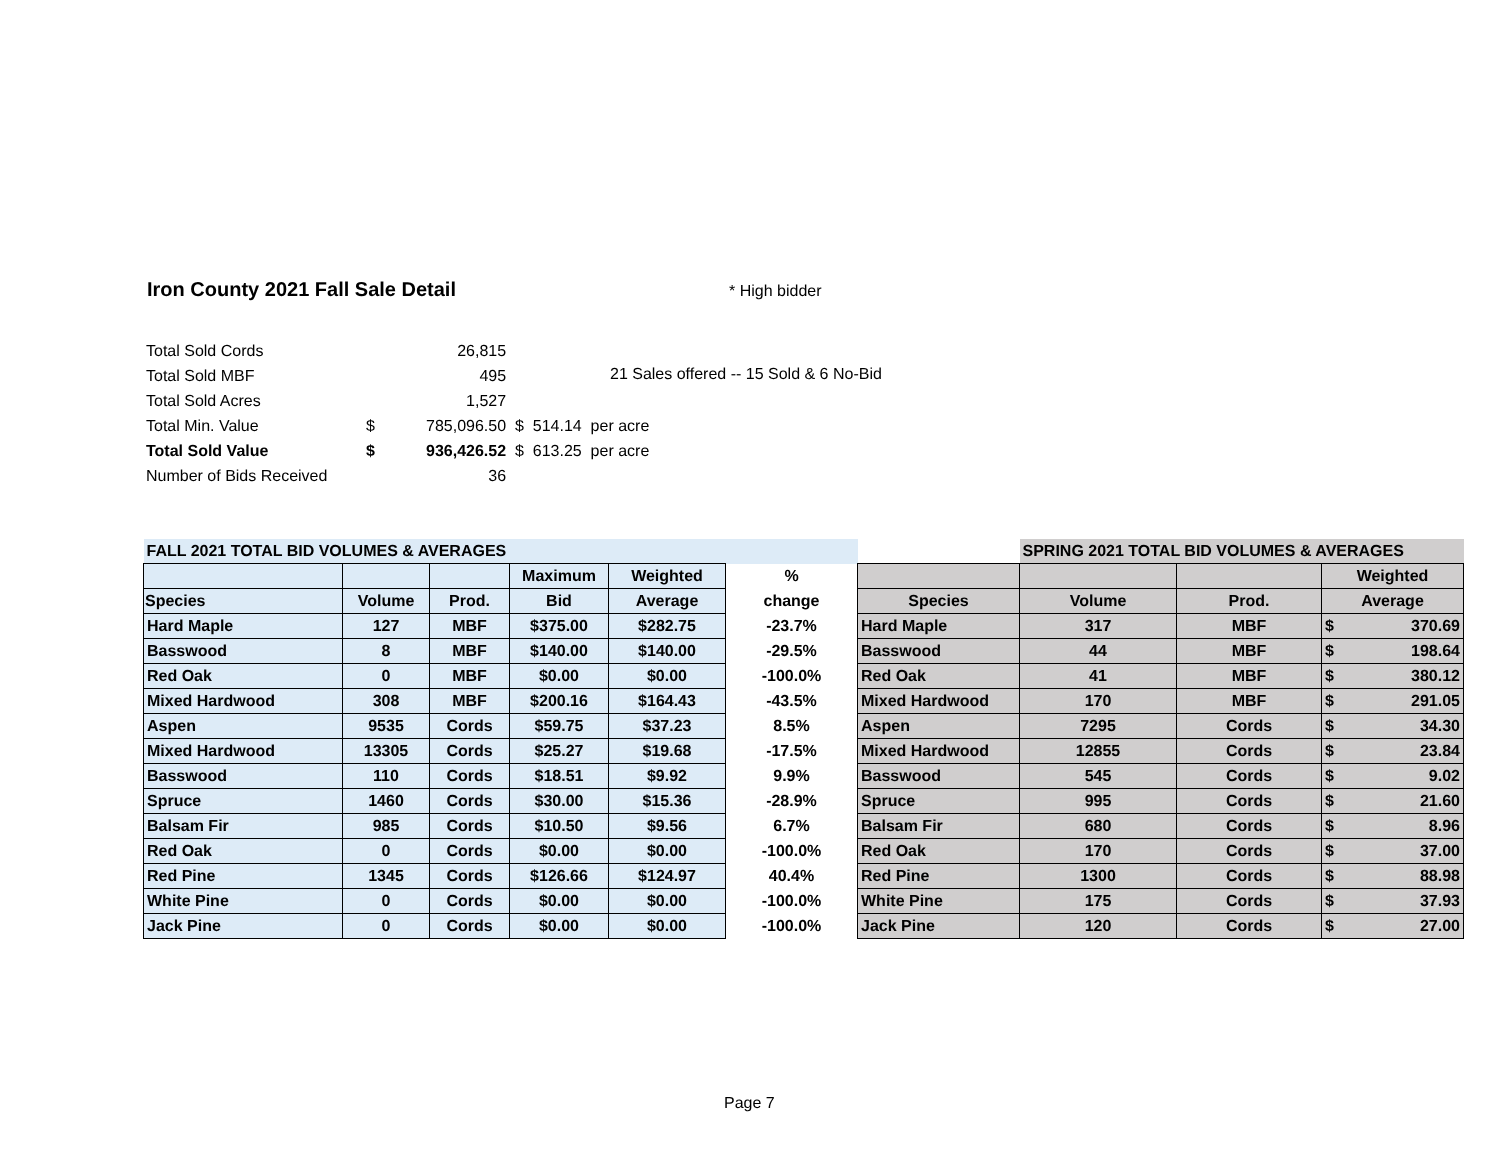Iron County 2021 Fall Sale Detail
* High bidder
| Total Sold Cords | | 26,815 | |
| Total Sold MBF | | 495 | |
| Total Sold Acres | | 1,527 | |
| Total Min. Value | $ | 785,096.50 | $ 514.14 per acre |
| Total Sold Value | $ | 936,426.52 | $ 613.25 per acre |
| Number of Bids Received | | 36 | |
21 Sales offered -- 15 Sold & 6 No-Bid
| FALL 2021 TOTAL BID VOLUMES & AVERAGES | | | | | | | SPRING 2021 TOTAL BID VOLUMES & AVERAGES | | | |
| | | | Maximum | Weighted | % | | | | Weighted | |
| Species | Volume | Prod. | Bid | Average | change | Species | Volume | Prod. | Average | |
| Hard Maple | 127 | MBF | $375.00 | $282.75 | -23.7% | Hard Maple | 317 | MBF | $ | 370.69 |
| Basswood | 8 | MBF | $140.00 | $140.00 | -29.5% | Basswood | 44 | MBF | $ | 198.64 |
| Red Oak | 0 | MBF | $0.00 | $0.00 | -100.0% | Red Oak | 41 | MBF | $ | 380.12 |
| Mixed Hardwood | 308 | MBF | $200.16 | $164.43 | -43.5% | Mixed Hardwood | 170 | MBF | $ | 291.05 |
| Aspen | 9535 | Cords | $59.75 | $37.23 | 8.5% | Aspen | 7295 | Cords | $ | 34.30 |
| Mixed Hardwood | 13305 | Cords | $25.27 | $19.68 | -17.5% | Mixed Hardwood | 12855 | Cords | $ | 23.84 |
| Basswood | 110 | Cords | $18.51 | $9.92 | 9.9% | Basswood | 545 | Cords | $ | 9.02 |
| Spruce | 1460 | Cords | $30.00 | $15.36 | -28.9% | Spruce | 995 | Cords | $ | 21.60 |
| Balsam Fir | 985 | Cords | $10.50 | $9.56 | 6.7% | Balsam Fir | 680 | Cords | $ | 8.96 |
| Red Oak | 0 | Cords | $0.00 | $0.00 | -100.0% | Red Oak | 170 | Cords | $ | 37.00 |
| Red Pine | 1345 | Cords | $126.66 | $124.97 | 40.4% | Red Pine | 1300 | Cords | $ | 88.98 |
| White Pine | 0 | Cords | $0.00 | $0.00 | -100.0% | White Pine | 175 | Cords | $ | 37.93 |
| Jack Pine | 0 | Cords | $0.00 | $0.00 | -100.0% | Jack Pine | 120 | Cords | $ | 27.00 |
Page 7